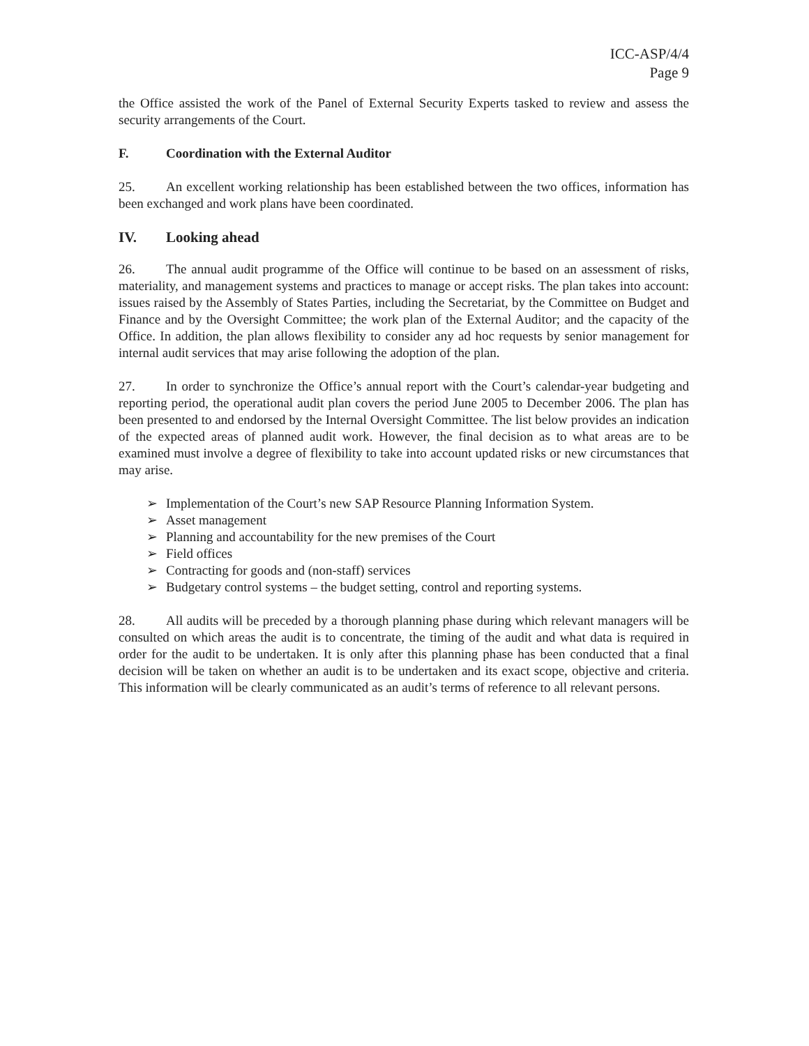ICC-ASP/4/4
Page 9
the Office assisted the work of the Panel of External Security Experts tasked to review and assess the security arrangements of the Court.
F. Coordination with the External Auditor
25. An excellent working relationship has been established between the two offices, information has been exchanged and work plans have been coordinated.
IV. Looking ahead
26. The annual audit programme of the Office will continue to be based on an assessment of risks, materiality, and management systems and practices to manage or accept risks. The plan takes into account: issues raised by the Assembly of States Parties, including the Secretariat, by the Committee on Budget and Finance and by the Oversight Committee; the work plan of the External Auditor; and the capacity of the Office. In addition, the plan allows flexibility to consider any ad hoc requests by senior management for internal audit services that may arise following the adoption of the plan.
27. In order to synchronize the Office’s annual report with the Court’s calendar-year budgeting and reporting period, the operational audit plan covers the period June 2005 to December 2006. The plan has been presented to and endorsed by the Internal Oversight Committee. The list below provides an indication of the expected areas of planned audit work. However, the final decision as to what areas are to be examined must involve a degree of flexibility to take into account updated risks or new circumstances that may arise.
➢ Implementation of the Court’s new SAP Resource Planning Information System.
➢ Asset management
➢ Planning and accountability for the new premises of the Court
➢ Field offices
➢ Contracting for goods and (non-staff) services
➢ Budgetary control systems – the budget setting, control and reporting systems.
28. All audits will be preceded by a thorough planning phase during which relevant managers will be consulted on which areas the audit is to concentrate, the timing of the audit and what data is required in order for the audit to be undertaken. It is only after this planning phase has been conducted that a final decision will be taken on whether an audit is to be undertaken and its exact scope, objective and criteria. This information will be clearly communicated as an audit’s terms of reference to all relevant persons.